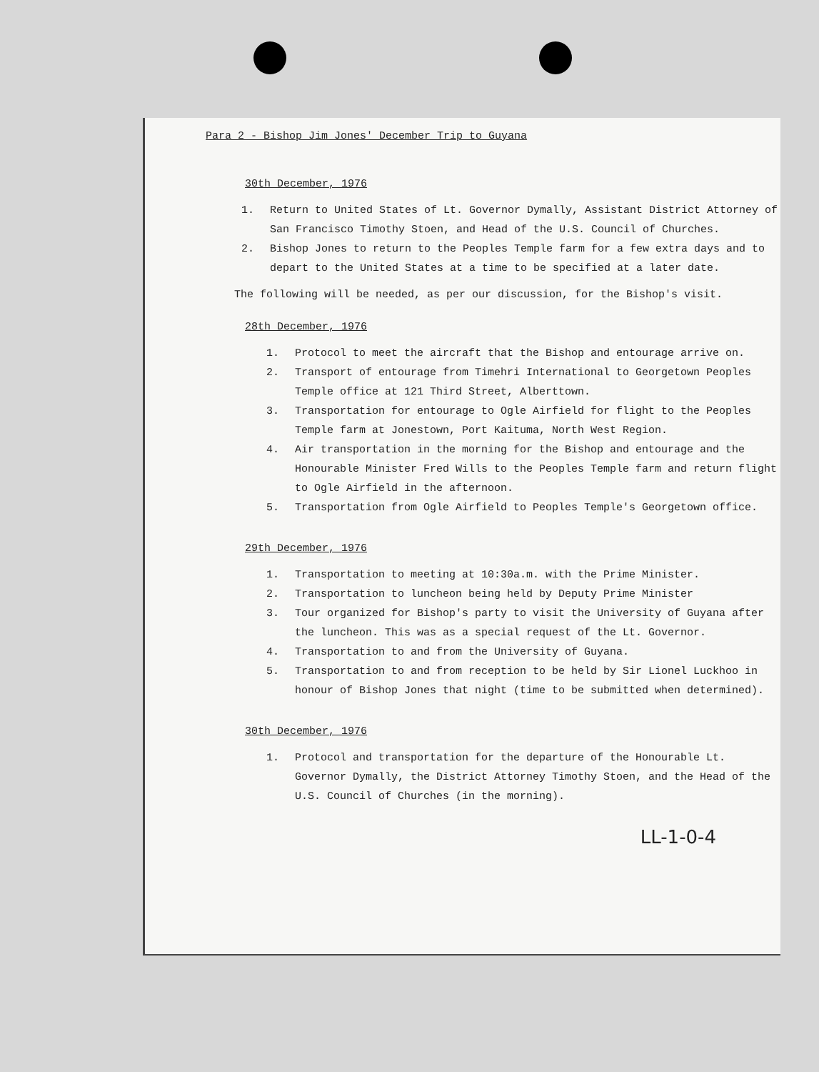Para 2 - Bishop Jim Jones' December Trip to Guyana
30th December, 1976
1. Return to United States of Lt. Governor Dymally, Assistant District Attorney of San Francisco Timothy Stoen, and Head of the U.S. Council of Churches.
2. Bishop Jones to return to the Peoples Temple farm for a few extra days and to depart to the United States at a time to be specified at a later date.
The following will be needed, as per our discussion, for the Bishop's visit.
28th December, 1976
1. Protocol to meet the aircraft that the Bishop and entourage arrive on.
2. Transport of entourage from Timehri International to Georgetown Peoples Temple office at 121 Third Street, Alberttown.
3. Transportation for entourage to Ogle Airfield for flight to the Peoples Temple farm at Jonestown, Port Kaituma, North West Region.
4. Air transportation in the morning for the Bishop and entourage and the Honourable Minister Fred Wills to the Peoples Temple farm and return flight to Ogle Airfield in the afternoon.
5. Transportation from Ogle Airfield to Peoples Temple's Georgetown office.
29th December, 1976
1. Transportation to meeting at 10:30a.m. with the Prime Minister.
2. Transportation to luncheon being held by Deputy Prime Minister
3. Tour organized for Bishop's party to visit the University of Guyana after the luncheon. This was as a special request of the Lt. Governor.
4. Transportation to and from the University of Guyana.
5. Transportation to and from reception to be held by Sir Lionel Luckhoo in honour of Bishop Jones that night (time to be submitted when determined).
30th December, 1976
1. Protocol and transportation for the departure of the Honourable Lt. Governor Dymally, the District Attorney Timothy Stoen, and the Head of the U.S. Council of Churches (in the morning).
LL-1-0-4